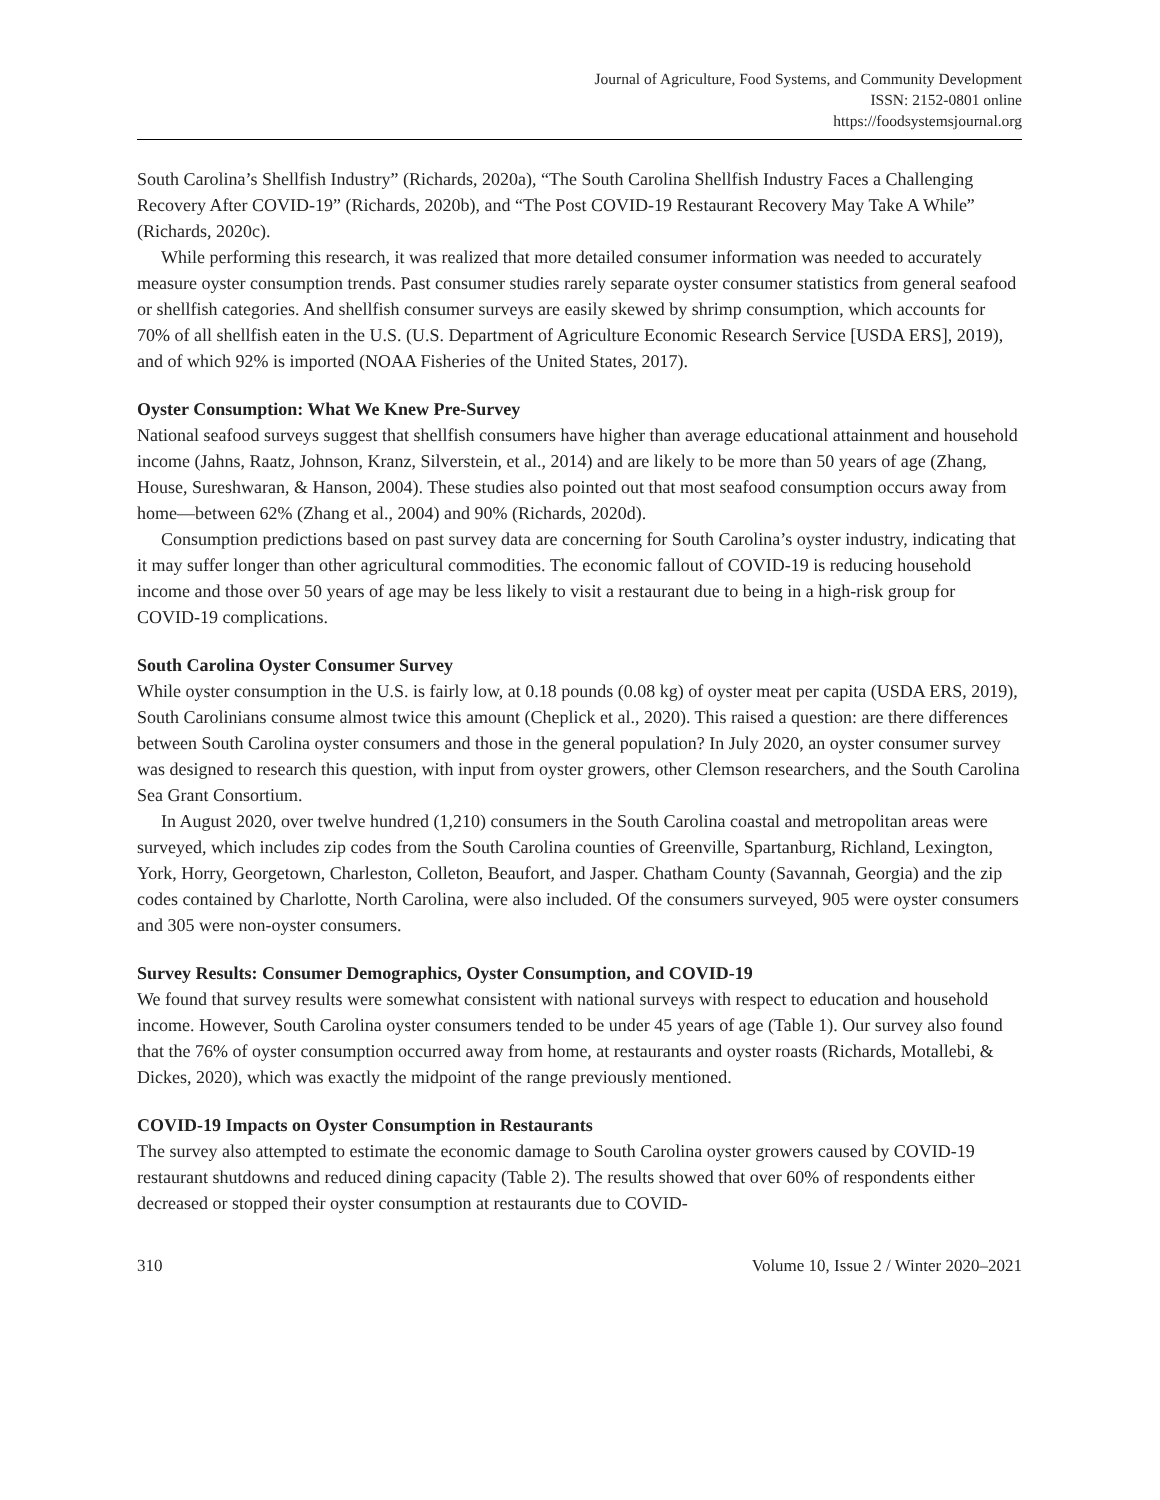Journal of Agriculture, Food Systems, and Community Development
ISSN: 2152-0801 online
https://foodsystemsjournal.org
South Carolina’s Shellfish Industry” (Richards, 2020a), “The South Carolina Shellfish Industry Faces a Challenging Recovery After COVID-19” (Richards, 2020b), and “The Post COVID-19 Restaurant Recovery May Take A While” (Richards, 2020c).
While performing this research, it was realized that more detailed consumer information was needed to accurately measure oyster consumption trends. Past consumer studies rarely separate oyster consumer statistics from general seafood or shellfish categories. And shellfish consumer surveys are easily skewed by shrimp consumption, which accounts for 70% of all shellfish eaten in the U.S. (U.S. Department of Agriculture Economic Research Service [USDA ERS], 2019), and of which 92% is imported (NOAA Fisheries of the United States, 2017).
Oyster Consumption: What We Knew Pre-Survey
National seafood surveys suggest that shellfish consumers have higher than average educational attainment and household income (Jahns, Raatz, Johnson, Kranz, Silverstein, et al., 2014) and are likely to be more than 50 years of age (Zhang, House, Sureshwaran, & Hanson, 2004). These studies also pointed out that most seafood consumption occurs away from home—between 62% (Zhang et al., 2004) and 90% (Richards, 2020d).
Consumption predictions based on past survey data are concerning for South Carolina’s oyster industry, indicating that it may suffer longer than other agricultural commodities. The economic fallout of COVID-19 is reducing household income and those over 50 years of age may be less likely to visit a restaurant due to being in a high-risk group for COVID-19 complications.
South Carolina Oyster Consumer Survey
While oyster consumption in the U.S. is fairly low, at 0.18 pounds (0.08 kg) of oyster meat per capita (USDA ERS, 2019), South Carolinians consume almost twice this amount (Cheplick et al., 2020). This raised a question: are there differences between South Carolina oyster consumers and those in the general population? In July 2020, an oyster consumer survey was designed to research this question, with input from oyster growers, other Clemson researchers, and the South Carolina Sea Grant Consortium.
In August 2020, over twelve hundred (1,210) consumers in the South Carolina coastal and metropolitan areas were surveyed, which includes zip codes from the South Carolina counties of Greenville, Spartanburg, Richland, Lexington, York, Horry, Georgetown, Charleston, Colleton, Beaufort, and Jasper. Chatham County (Savannah, Georgia) and the zip codes contained by Charlotte, North Carolina, were also included. Of the consumers surveyed, 905 were oyster consumers and 305 were non-oyster consumers.
Survey Results: Consumer Demographics, Oyster Consumption, and COVID-19
We found that survey results were somewhat consistent with national surveys with respect to education and household income. However, South Carolina oyster consumers tended to be under 45 years of age (Table 1). Our survey also found that the 76% of oyster consumption occurred away from home, at restaurants and oyster roasts (Richards, Motallebi, & Dickes, 2020), which was exactly the midpoint of the range previously mentioned.
COVID-19 Impacts on Oyster Consumption in Restaurants
The survey also attempted to estimate the economic damage to South Carolina oyster growers caused by COVID-19 restaurant shutdowns and reduced dining capacity (Table 2). The results showed that over 60% of respondents either decreased or stopped their oyster consumption at restaurants due to COVID-
310 Volume 10, Issue 2 / Winter 2020–2021